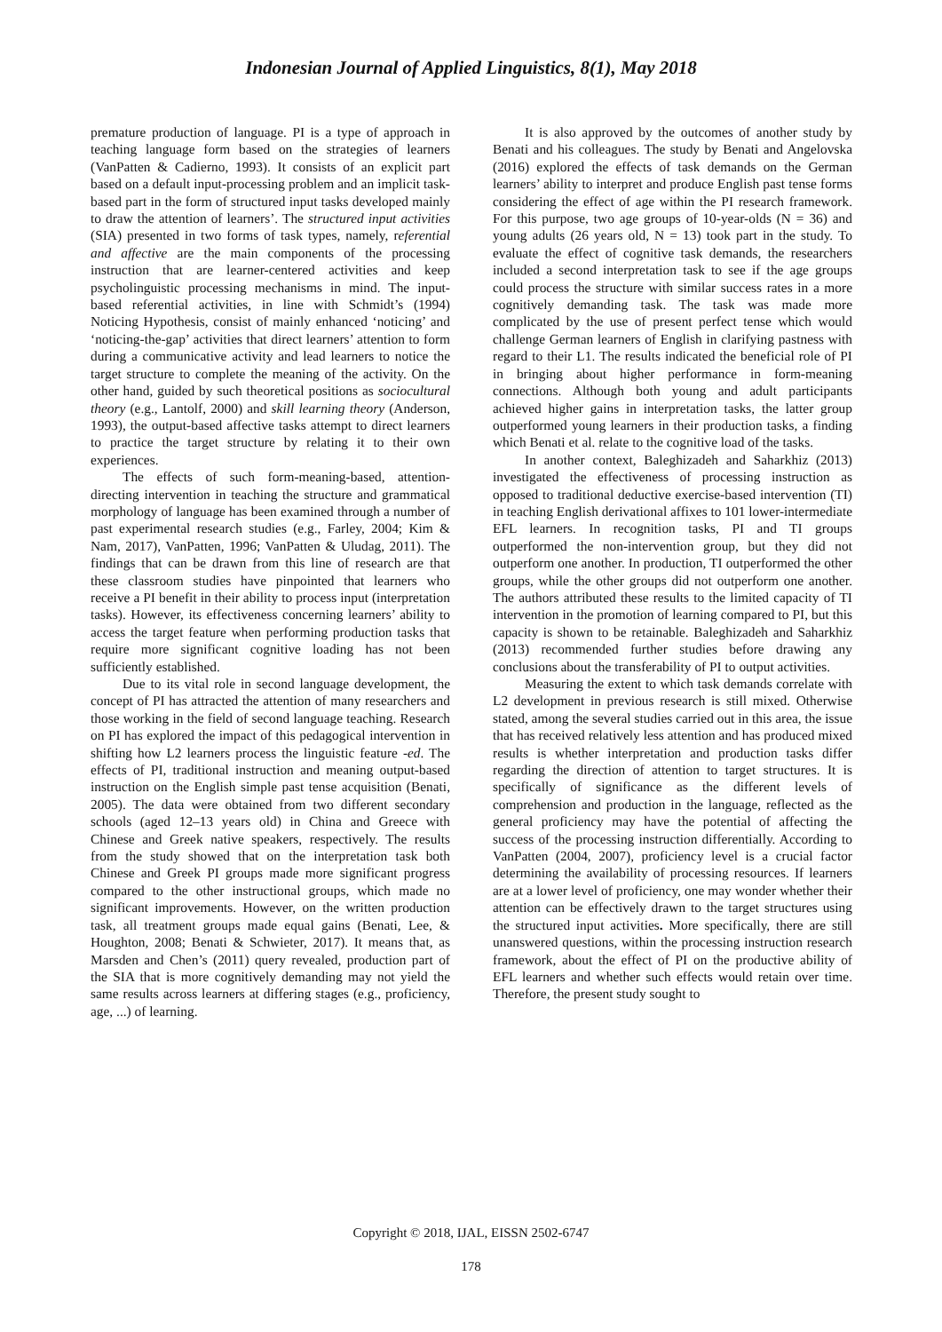Indonesian Journal of Applied Linguistics, 8(1), May 2018
premature production of language. PI is a type of approach in teaching language form based on the strategies of learners (VanPatten & Cadierno, 1993). It consists of an explicit part based on a default input-processing problem and an implicit task-based part in the form of structured input tasks developed mainly to draw the attention of learners’. The structured input activities (SIA) presented in two forms of task types, namely, referential and affective are the main components of the processing instruction that are learner-centered activities and keep psycholinguistic processing mechanisms in mind. The input-based referential activities, in line with Schmidt’s (1994) Noticing Hypothesis, consist of mainly enhanced ‘noticing’ and ‘noticing-the-gap’ activities that direct learners’ attention to form during a communicative activity and lead learners to notice the target structure to complete the meaning of the activity. On the other hand, guided by such theoretical positions as sociocultural theory (e.g., Lantolf, 2000) and skill learning theory (Anderson, 1993), the output-based affective tasks attempt to direct learners to practice the target structure by relating it to their own experiences.
The effects of such form-meaning-based, attention-directing intervention in teaching the structure and grammatical morphology of language has been examined through a number of past experimental research studies (e.g., Farley, 2004; Kim & Nam, 2017), VanPatten, 1996; VanPatten & Uludag, 2011). The findings that can be drawn from this line of research are that these classroom studies have pinpointed that learners who receive a PI benefit in their ability to process input (interpretation tasks). However, its effectiveness concerning learners’ ability to access the target feature when performing production tasks that require more significant cognitive loading has not been sufficiently established.
Due to its vital role in second language development, the concept of PI has attracted the attention of many researchers and those working in the field of second language teaching. Research on PI has explored the impact of this pedagogical intervention in shifting how L2 learners process the linguistic feature -ed. The effects of PI, traditional instruction and meaning output-based instruction on the English simple past tense acquisition (Benati, 2005). The data were obtained from two different secondary schools (aged 12–13 years old) in China and Greece with Chinese and Greek native speakers, respectively. The results from the study showed that on the interpretation task both Chinese and Greek PI groups made more significant progress compared to the other instructional groups, which made no significant improvements. However, on the written production task, all treatment groups made equal gains (Benati, Lee, & Houghton, 2008; Benati & Schwieter, 2017). It means that, as Marsden and Chen’s (2011) query revealed, production part of the SIA that is more cognitively demanding may not yield the same results across learners at differing stages (e.g., proficiency, age, ...) of learning.
It is also approved by the outcomes of another study by Benati and his colleagues. The study by Benati and Angelovska (2016) explored the effects of task demands on the German learners’ ability to interpret and produce English past tense forms considering the effect of age within the PI research framework. For this purpose, two age groups of 10-year-olds (N = 36) and young adults (26 years old, N = 13) took part in the study. To evaluate the effect of cognitive task demands, the researchers included a second interpretation task to see if the age groups could process the structure with similar success rates in a more cognitively demanding task. The task was made more complicated by the use of present perfect tense which would challenge German learners of English in clarifying pastness with regard to their L1. The results indicated the beneficial role of PI in bringing about higher performance in form-meaning connections. Although both young and adult participants achieved higher gains in interpretation tasks, the latter group outperformed young learners in their production tasks, a finding which Benati et al. relate to the cognitive load of the tasks.
In another context, Baleghizadeh and Saharkhiz (2013) investigated the effectiveness of processing instruction as opposed to traditional deductive exercise-based intervention (TI) in teaching English derivational affixes to 101 lower-intermediate EFL learners. In recognition tasks, PI and TI groups outperformed the non-intervention group, but they did not outperform one another. In production, TI outperformed the other groups, while the other groups did not outperform one another. The authors attributed these results to the limited capacity of TI intervention in the promotion of learning compared to PI, but this capacity is shown to be retainable. Baleghizadeh and Saharkhiz (2013) recommended further studies before drawing any conclusions about the transferability of PI to output activities.
Measuring the extent to which task demands correlate with L2 development in previous research is still mixed. Otherwise stated, among the several studies carried out in this area, the issue that has received relatively less attention and has produced mixed results is whether interpretation and production tasks differ regarding the direction of attention to target structures. It is specifically of significance as the different levels of comprehension and production in the language, reflected as the general proficiency may have the potential of affecting the success of the processing instruction differentially. According to VanPatten (2004, 2007), proficiency level is a crucial factor determining the availability of processing resources. If learners are at a lower level of proficiency, one may wonder whether their attention can be effectively drawn to the target structures using the structured input activities. More specifically, there are still unanswered questions, within the processing instruction research framework, about the effect of PI on the productive ability of EFL learners and whether such effects would retain over time. Therefore, the present study sought to
Copyright © 2018, IJAL, EISSN 2502-6747
178